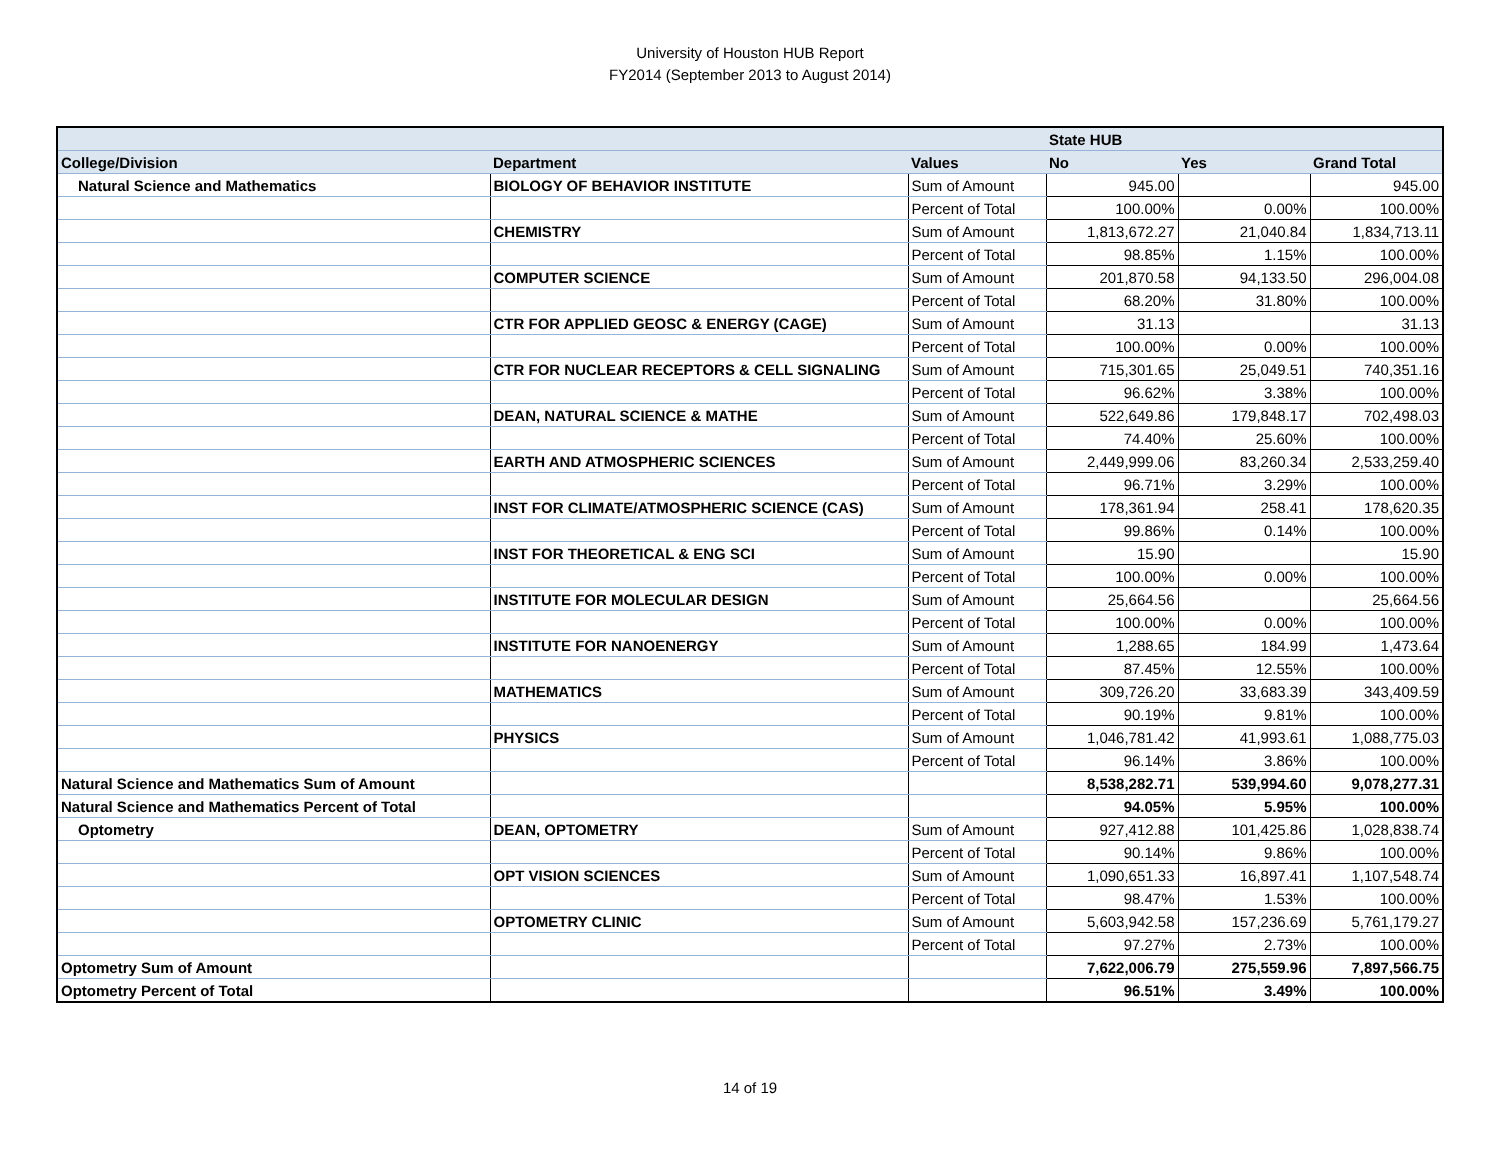University of Houston HUB Report
FY2014 (September 2013 to August 2014)
| | | | State HUB | | |
| --- | --- | --- | --- | --- | --- |
| College/Division | Department | Values | No | Yes | Grand Total |
| Natural Science and Mathematics | BIOLOGY OF BEHAVIOR INSTITUTE | Sum of Amount | 945.00 | | 945.00 |
| | | Percent of Total | 100.00% | 0.00% | 100.00% |
| | CHEMISTRY | Sum of Amount | 1,813,672.27 | 21,040.84 | 1,834,713.11 |
| | | Percent of Total | 98.85% | 1.15% | 100.00% |
| | COMPUTER SCIENCE | Sum of Amount | 201,870.58 | 94,133.50 | 296,004.08 |
| | | Percent of Total | 68.20% | 31.80% | 100.00% |
| | CTR FOR APPLIED GEOSC & ENERGY (CAGE) | Sum of Amount | 31.13 | | 31.13 |
| | | Percent of Total | 100.00% | 0.00% | 100.00% |
| | CTR FOR NUCLEAR RECEPTORS & CELL SIGNALING | Sum of Amount | 715,301.65 | 25,049.51 | 740,351.16 |
| | | Percent of Total | 96.62% | 3.38% | 100.00% |
| | DEAN, NATURAL SCIENCE & MATHE | Sum of Amount | 522,649.86 | 179,848.17 | 702,498.03 |
| | | Percent of Total | 74.40% | 25.60% | 100.00% |
| | EARTH AND ATMOSPHERIC SCIENCES | Sum of Amount | 2,449,999.06 | 83,260.34 | 2,533,259.40 |
| | | Percent of Total | 96.71% | 3.29% | 100.00% |
| | INST FOR CLIMATE/ATMOSPHERIC SCIENCE (CAS) | Sum of Amount | 178,361.94 | 258.41 | 178,620.35 |
| | | Percent of Total | 99.86% | 0.14% | 100.00% |
| | INST FOR THEORETICAL & ENG SCI | Sum of Amount | 15.90 | | 15.90 |
| | | Percent of Total | 100.00% | 0.00% | 100.00% |
| | INSTITUTE FOR MOLECULAR DESIGN | Sum of Amount | 25,664.56 | | 25,664.56 |
| | | Percent of Total | 100.00% | 0.00% | 100.00% |
| | INSTITUTE FOR NANOENERGY | Sum of Amount | 1,288.65 | 184.99 | 1,473.64 |
| | | Percent of Total | 87.45% | 12.55% | 100.00% |
| | MATHEMATICS | Sum of Amount | 309,726.20 | 33,683.39 | 343,409.59 |
| | | Percent of Total | 90.19% | 9.81% | 100.00% |
| | PHYSICS | Sum of Amount | 1,046,781.42 | 41,993.61 | 1,088,775.03 |
| | | Percent of Total | 96.14% | 3.86% | 100.00% |
| Natural Science and Mathematics Sum of Amount | | | 8,538,282.71 | 539,994.60 | 9,078,277.31 |
| Natural Science and Mathematics Percent of Total | | | 94.05% | 5.95% | 100.00% |
| Optometry | DEAN, OPTOMETRY | Sum of Amount | 927,412.88 | 101,425.86 | 1,028,838.74 |
| | | Percent of Total | 90.14% | 9.86% | 100.00% |
| | OPT VISION SCIENCES | Sum of Amount | 1,090,651.33 | 16,897.41 | 1,107,548.74 |
| | | Percent of Total | 98.47% | 1.53% | 100.00% |
| | OPTOMETRY CLINIC | Sum of Amount | 5,603,942.58 | 157,236.69 | 5,761,179.27 |
| | | Percent of Total | 97.27% | 2.73% | 100.00% |
| Optometry Sum of Amount | | | 7,622,006.79 | 275,559.96 | 7,897,566.75 |
| Optometry Percent of Total | | | 96.51% | 3.49% | 100.00% |
14 of 19